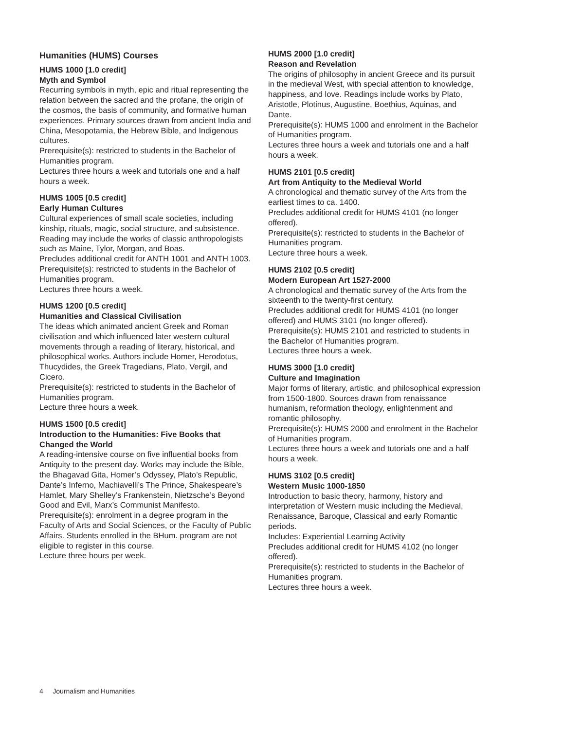Humanities (HUMS) Courses
HUMS 1000 [1.0 credit]
Myth and Symbol
Recurring symbols in myth, epic and ritual representing the relation between the sacred and the profane, the origin of the cosmos, the basis of community, and formative human experiences. Primary sources drawn from ancient India and China, Mesopotamia, the Hebrew Bible, and Indigenous cultures.
Prerequisite(s): restricted to students in the Bachelor of Humanities program.
Lectures three hours a week and tutorials one and a half hours a week.
HUMS 1005 [0.5 credit]
Early Human Cultures
Cultural experiences of small scale societies, including kinship, rituals, magic, social structure, and subsistence. Reading may include the works of classic anthropologists such as Maine, Tylor, Morgan, and Boas.
Precludes additional credit for ANTH 1001 and ANTH 1003.
Prerequisite(s): restricted to students in the Bachelor of Humanities program.
Lectures three hours a week.
HUMS 1200 [0.5 credit]
Humanities and Classical Civilisation
The ideas which animated ancient Greek and Roman civilisation and which influenced later western cultural movements through a reading of literary, historical, and philosophical works. Authors include Homer, Herodotus, Thucydides, the Greek Tragedians, Plato, Vergil, and Cicero.
Prerequisite(s): restricted to students in the Bachelor of Humanities program.
Lecture three hours a week.
HUMS 1500 [0.5 credit]
Introduction to the Humanities: Five Books that Changed the World
A reading-intensive course on five influential books from Antiquity to the present day. Works may include the Bible, the Bhagavad Gita, Homer’s Odyssey, Plato’s Republic, Dante’s Inferno, Machiavelli’s The Prince, Shakespeare’s Hamlet, Mary Shelley’s Frankenstein, Nietzsche’s Beyond Good and Evil, Marx’s Communist Manifesto.
Prerequisite(s): enrolment in a degree program in the Faculty of Arts and Social Sciences, or the Faculty of Public Affairs. Students enrolled in the BHum. program are not eligible to register in this course.
Lecture three hours per week.
HUMS 2000 [1.0 credit]
Reason and Revelation
The origins of philosophy in ancient Greece and its pursuit in the medieval West, with special attention to knowledge, happiness, and love. Readings include works by Plato, Aristotle, Plotinus, Augustine, Boethius, Aquinas, and Dante.
Prerequisite(s): HUMS 1000 and enrolment in the Bachelor of Humanities program.
Lectures three hours a week and tutorials one and a half hours a week.
HUMS 2101 [0.5 credit]
Art from Antiquity to the Medieval World
A chronological and thematic survey of the Arts from the earliest times to ca. 1400.
Precludes additional credit for HUMS 4101 (no longer offered).
Prerequisite(s): restricted to students in the Bachelor of Humanities program.
Lecture three hours a week.
HUMS 2102 [0.5 credit]
Modern European Art 1527-2000
A chronological and thematic survey of the Arts from the sixteenth to the twenty-first century.
Precludes additional credit for HUMS 4101 (no longer offered) and HUMS 3101 (no longer offered).
Prerequisite(s): HUMS 2101 and restricted to students in the Bachelor of Humanities program.
Lectures three hours a week.
HUMS 3000 [1.0 credit]
Culture and Imagination
Major forms of literary, artistic, and philosophical expression from 1500-1800. Sources drawn from renaissance humanism, reformation theology, enlightenment and romantic philosophy.
Prerequisite(s): HUMS 2000 and enrolment in the Bachelor of Humanities program.
Lectures three hours a week and tutorials one and a half hours a week.
HUMS 3102 [0.5 credit]
Western Music 1000-1850
Introduction to basic theory, harmony, history and interpretation of Western music including the Medieval, Renaissance, Baroque, Classical and early Romantic periods.
Includes: Experiential Learning Activity
Precludes additional credit for HUMS 4102 (no longer offered).
Prerequisite(s): restricted to students in the Bachelor of Humanities program.
Lectures three hours a week.
4 Journalism and Humanities